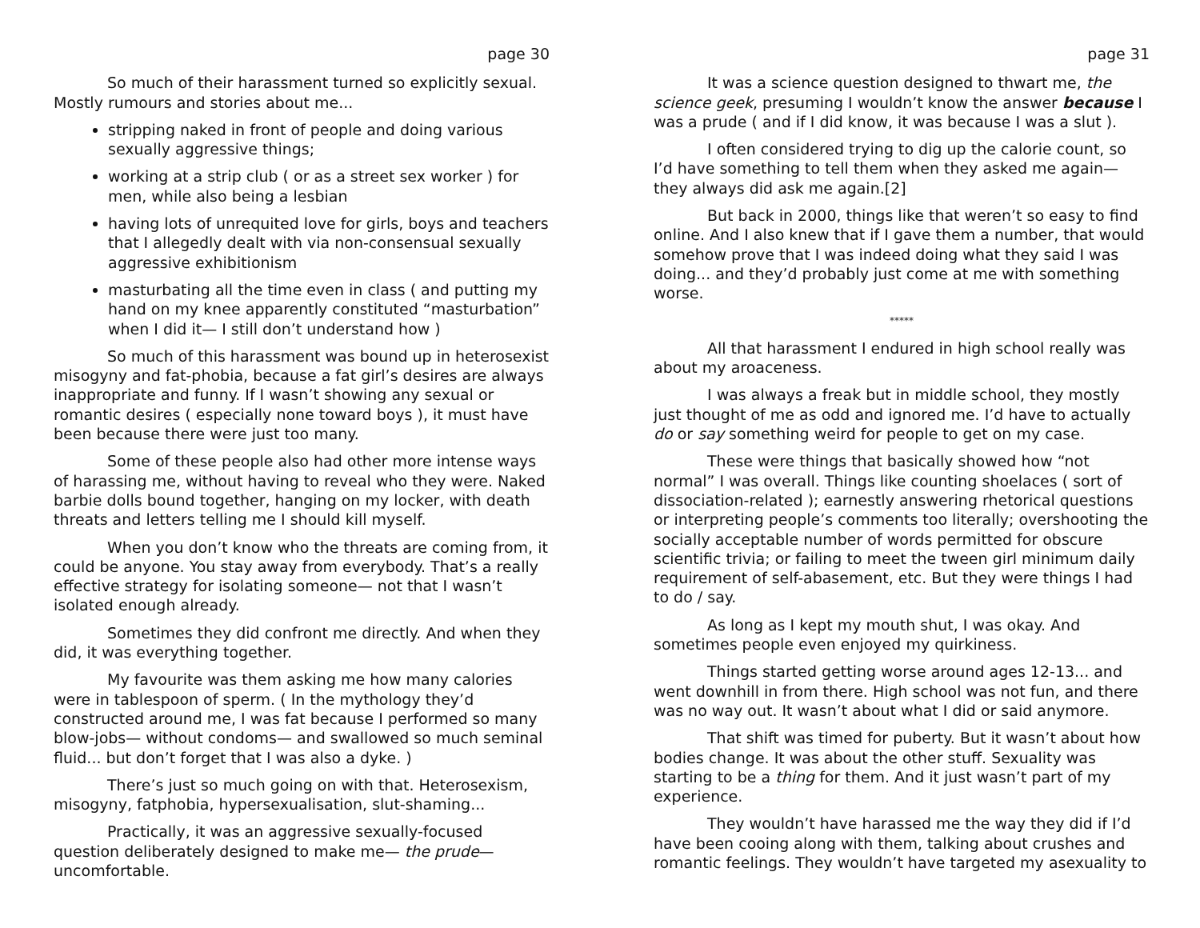page 30
So much of their harassment turned so explicitly sexual. Mostly rumours and stories about me...
stripping naked in front of people and doing various sexually aggressive things;
working at a strip club ( or as a street sex worker ) for men, while also being a lesbian
having lots of unrequited love for girls, boys and teachers that I allegedly dealt with via non-consensual sexually aggressive exhibitionism
masturbating all the time even in class ( and putting my hand on my knee apparently constituted “masturbation” when I did it— I still don’t understand how )
So much of this harassment was bound up in heterosexist misogyny and fat-phobia, because a fat girl’s desires are always inappropriate and funny. If I wasn’t showing any sexual or romantic desires ( especially none toward boys ), it must have been because there were just too many.
Some of these people also had other more intense ways of harassing me, without having to reveal who they were. Naked barbie dolls bound together, hanging on my locker, with death threats and letters telling me I should kill myself.
When you don’t know who the threats are coming from, it could be anyone. You stay away from everybody. That’s a really effective strategy for isolating someone— not that I wasn’t isolated enough already.
Sometimes they did confront me directly. And when they did, it was everything together.
My favourite was them asking me how many calories were in tablespoon of sperm. ( In the mythology they’d constructed around me, I was fat because I performed so many blow-jobs— without condoms— and swallowed so much seminal fluid... but don’t forget that I was also a dyke. )
There’s just so much going on with that. Heterosexism, misogyny, fatphobia, hypersexualisation, slut-shaming...
Practically, it was an aggressive sexually-focused question deliberately designed to make me— the prude— uncomfortable.
page 31
It was a science question designed to thwart me, the science geek, presuming I wouldn’t know the answer because I was a prude ( and if I did know, it was because I was a slut ).
I often considered trying to dig up the calorie count, so I’d have something to tell them when they asked me again— they always did ask me again.[2]
But back in 2000, things like that weren’t so easy to find online. And I also knew that if I gave them a number, that would somehow prove that I was indeed doing what they said I was doing... and they’d probably just come at me with something worse.
*****
All that harassment I endured in high school really was about my aroaceness.
I was always a freak but in middle school, they mostly just thought of me as odd and ignored me. I’d have to actually do or say something weird for people to get on my case.
These were things that basically showed how “not normal” I was overall. Things like counting shoelaces ( sort of dissociation-related ); earnestly answering rhetorical questions or interpreting people’s comments too literally; overshooting the socially acceptable number of words permitted for obscure scientific trivia; or failing to meet the tween girl minimum daily requirement of self-abasement, etc. But they were things I had to do / say.
As long as I kept my mouth shut, I was okay. And sometimes people even enjoyed my quirkiness.
Things started getting worse around ages 12-13... and went downhill in from there. High school was not fun, and there was no way out. It wasn’t about what I did or said anymore.
That shift was timed for puberty. But it wasn’t about how bodies change. It was about the other stuff. Sexuality was starting to be a thing for them. And it just wasn’t part of my experience.
They wouldn’t have harassed me the way they did if I’d have been cooing along with them, talking about crushes and romantic feelings. They wouldn’t have targeted my asexuality to